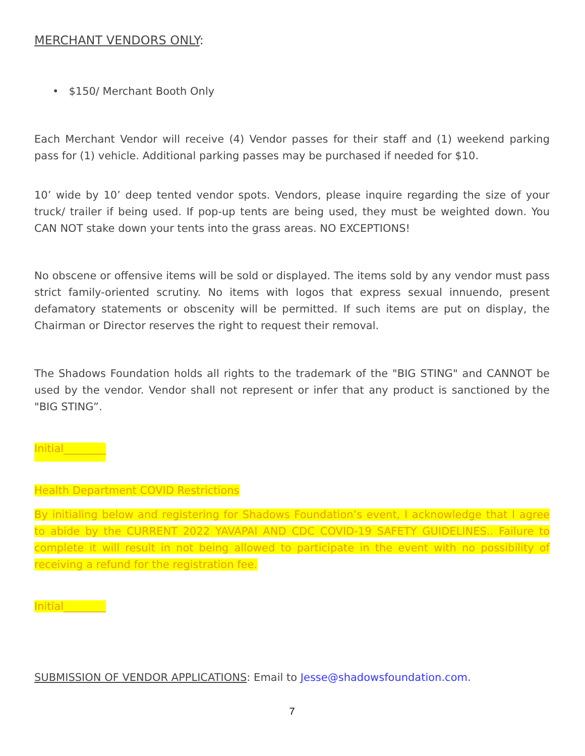MERCHANT VENDORS ONLY:
• $150/ Merchant Booth Only
Each Merchant Vendor will receive (4) Vendor passes for their staff and (1) weekend parking pass for (1) vehicle. Additional parking passes may be purchased if needed for $10.
10’ wide by 10’ deep tented vendor spots. Vendors, please inquire regarding the size of your truck/ trailer if being used. If pop-up tents are being used, they must be weighted down. You CAN NOT stake down your tents into the grass areas. NO EXCEPTIONS!
No obscene or offensive items will be sold or displayed. The items sold by any vendor must pass strict family-oriented scrutiny. No items with logos that express sexual innuendo, present defamatory statements or obscenity will be permitted. If such items are put on display, the Chairman or Director reserves the right to request their removal.
The Shadows Foundation holds all rights to the trademark of the "BIG STING" and CANNOT be used by the vendor. Vendor shall not represent or infer that any product is sanctioned by the "BIG STING”.
Initial________
Health Department COVID Restrictions
By initialing below and registering for Shadows Foundation’s event, I acknowledge that I agree to abide by the CURRENT 2022 YAVAPAI AND CDC COVID-19 SAFETY GUIDELINES.. Failure to complete it will result in not being allowed to participate in the event with no possibility of receiving a refund for the registration fee.
Initial________
SUBMISSION OF VENDOR APPLICATIONS: Email to Jesse@shadowsfoundation.com.
7